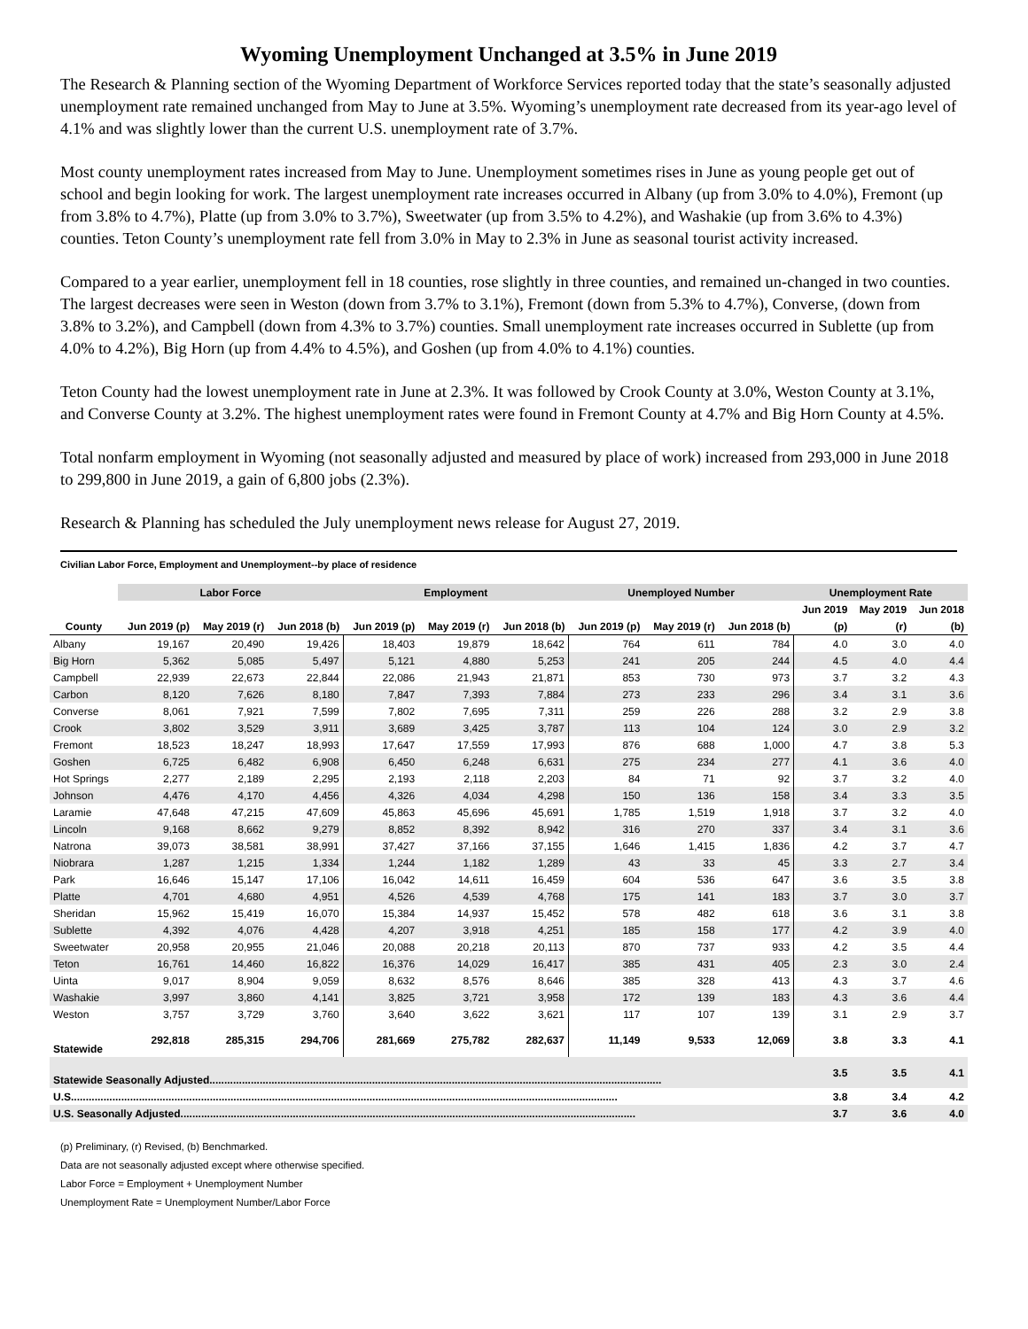Wyoming Unemployment Unchanged at 3.5% in June 2019
The Research & Planning section of the Wyoming Department of Workforce Services reported today that the state’s seasonally adjusted unemployment rate remained unchanged from May to June at 3.5%. Wyoming’s unemployment rate decreased from its year-ago level of 4.1% and was slightly lower than the current U.S. unemployment rate of 3.7%.
Most county unemployment rates increased from May to June. Unemployment sometimes rises in June as young people get out of school and begin looking for work. The largest unemployment rate increases occurred in Albany (up from 3.0% to 4.0%), Fremont (up from 3.8% to 4.7%), Platte (up from 3.0% to 3.7%), Sweetwater (up from 3.5% to 4.2%), and Washakie (up from 3.6% to 4.3%) counties. Teton County’s unemployment rate fell from 3.0% in May to 2.3% in June as seasonal tourist activity increased.
Compared to a year earlier, unemployment fell in 18 counties, rose slightly in three counties, and remained un-changed in two counties. The largest decreases were seen in Weston (down from 3.7% to 3.1%), Fremont (down from 5.3% to 4.7%), Converse, (down from 3.8% to 3.2%), and Campbell (down from 4.3% to 3.7%) counties. Small unemployment rate increases occurred in Sublette (up from 4.0% to 4.2%), Big Horn (up from 4.4% to 4.5%), and Goshen (up from 4.0% to 4.1%) counties.
Teton County had the lowest unemployment rate in June at 2.3%. It was followed by Crook County at 3.0%, Weston County at 3.1%, and Converse County at 3.2%. The highest unemployment rates were found in Fremont County at 4.7% and Big Horn County at 4.5%.
Total nonfarm employment in Wyoming (not seasonally adjusted and measured by place of work) increased from 293,000 in June 2018 to 299,800 in June 2019, a gain of 6,800 jobs (2.3%).
Research & Planning has scheduled the July unemployment news release for August 27, 2019.
Civilian Labor Force, Employment and Unemployment--by place of residence
| | Labor Force | | | Employment | | | Unemployed Number | | | Unemployment Rate | | |
| --- | --- | --- | --- | --- | --- | --- | --- | --- | --- | --- | --- | --- |
| | | | | | | | | | | Jun 2019 | May 2019 | Jun 2018 |
| County | Jun 2019 (p) | May 2019 (r) | Jun 2018 (b) | Jun 2019 (p) | May 2019 (r) | Jun 2018 (b) | Jun 2019 (p) | May 2019 (r) | Jun 2018 (b) | (p) | (r) | (b) |
| Albany | 19,167 | 20,490 | 19,426 | 18,403 | 19,879 | 18,642 | 764 | 611 | 784 | 4.0 | 3.0 | 4.0 |
| Big Horn | 5,362 | 5,085 | 5,497 | 5,121 | 4,880 | 5,253 | 241 | 205 | 244 | 4.5 | 4.0 | 4.4 |
| Campbell | 22,939 | 22,673 | 22,844 | 22,086 | 21,943 | 21,871 | 853 | 730 | 973 | 3.7 | 3.2 | 4.3 |
| Carbon | 8,120 | 7,626 | 8,180 | 7,847 | 7,393 | 7,884 | 273 | 233 | 296 | 3.4 | 3.1 | 3.6 |
| Converse | 8,061 | 7,921 | 7,599 | 7,802 | 7,695 | 7,311 | 259 | 226 | 288 | 3.2 | 2.9 | 3.8 |
| Crook | 3,802 | 3,529 | 3,911 | 3,689 | 3,425 | 3,787 | 113 | 104 | 124 | 3.0 | 2.9 | 3.2 |
| Fremont | 18,523 | 18,247 | 18,993 | 17,647 | 17,559 | 17,993 | 876 | 688 | 1,000 | 4.7 | 3.8 | 5.3 |
| Goshen | 6,725 | 6,482 | 6,908 | 6,450 | 6,248 | 6,631 | 275 | 234 | 277 | 4.1 | 3.6 | 4.0 |
| Hot Springs | 2,277 | 2,189 | 2,295 | 2,193 | 2,118 | 2,203 | 84 | 71 | 92 | 3.7 | 3.2 | 4.0 |
| Johnson | 4,476 | 4,170 | 4,456 | 4,326 | 4,034 | 4,298 | 150 | 136 | 158 | 3.4 | 3.3 | 3.5 |
| Laramie | 47,648 | 47,215 | 47,609 | 45,863 | 45,696 | 45,691 | 1,785 | 1,519 | 1,918 | 3.7 | 3.2 | 4.0 |
| Lincoln | 9,168 | 8,662 | 9,279 | 8,852 | 8,392 | 8,942 | 316 | 270 | 337 | 3.4 | 3.1 | 3.6 |
| Natrona | 39,073 | 38,581 | 38,991 | 37,427 | 37,166 | 37,155 | 1,646 | 1,415 | 1,836 | 4.2 | 3.7 | 4.7 |
| Niobrara | 1,287 | 1,215 | 1,334 | 1,244 | 1,182 | 1,289 | 43 | 33 | 45 | 3.3 | 2.7 | 3.4 |
| Park | 16,646 | 15,147 | 17,106 | 16,042 | 14,611 | 16,459 | 604 | 536 | 647 | 3.6 | 3.5 | 3.8 |
| Platte | 4,701 | 4,680 | 4,951 | 4,526 | 4,539 | 4,768 | 175 | 141 | 183 | 3.7 | 3.0 | 3.7 |
| Sheridan | 15,962 | 15,419 | 16,070 | 15,384 | 14,937 | 15,452 | 578 | 482 | 618 | 3.6 | 3.1 | 3.8 |
| Sublette | 4,392 | 4,076 | 4,428 | 4,207 | 3,918 | 4,251 | 185 | 158 | 177 | 4.2 | 3.9 | 4.0 |
| Sweetwater | 20,958 | 20,955 | 21,046 | 20,088 | 20,218 | 20,113 | 870 | 737 | 933 | 4.2 | 3.5 | 4.4 |
| Teton | 16,761 | 14,460 | 16,822 | 16,376 | 14,029 | 16,417 | 385 | 431 | 405 | 2.3 | 3.0 | 2.4 |
| Uinta | 9,017 | 8,904 | 9,059 | 8,632 | 8,576 | 8,646 | 385 | 328 | 413 | 4.3 | 3.7 | 4.6 |
| Washakie | 3,997 | 3,860 | 4,141 | 3,825 | 3,721 | 3,958 | 172 | 139 | 183 | 4.3 | 3.6 | 4.4 |
| Weston | 3,757 | 3,729 | 3,760 | 3,640 | 3,622 | 3,621 | 117 | 107 | 139 | 3.1 | 2.9 | 3.7 |
| Statewide | 292,818 | 285,315 | 294,706 | 281,669 | 275,782 | 282,637 | 11,149 | 9,533 | 12,069 | 3.8 | 3.3 | 4.1 |
| Statewide Seasonally Adjusted......................................................................................................................................................... | | | | | | | | | | 3.5 | 3.5 | 4.1 |
| U.S......................................................................................................................................................................................... | | | | | | | | | | 3.8 | 3.4 | 4.2 |
| U.S. Seasonally Adjusted.......................................................................................................................................................... | | | | | | | | | | 3.7 | 3.6 | 4.0 |
(p) Preliminary, (r) Revised, (b) Benchmarked.
Data are not seasonally adjusted except where otherwise specified.
Labor Force = Employment + Unemployment Number
Unemployment Rate = Unemployment Number/Labor Force